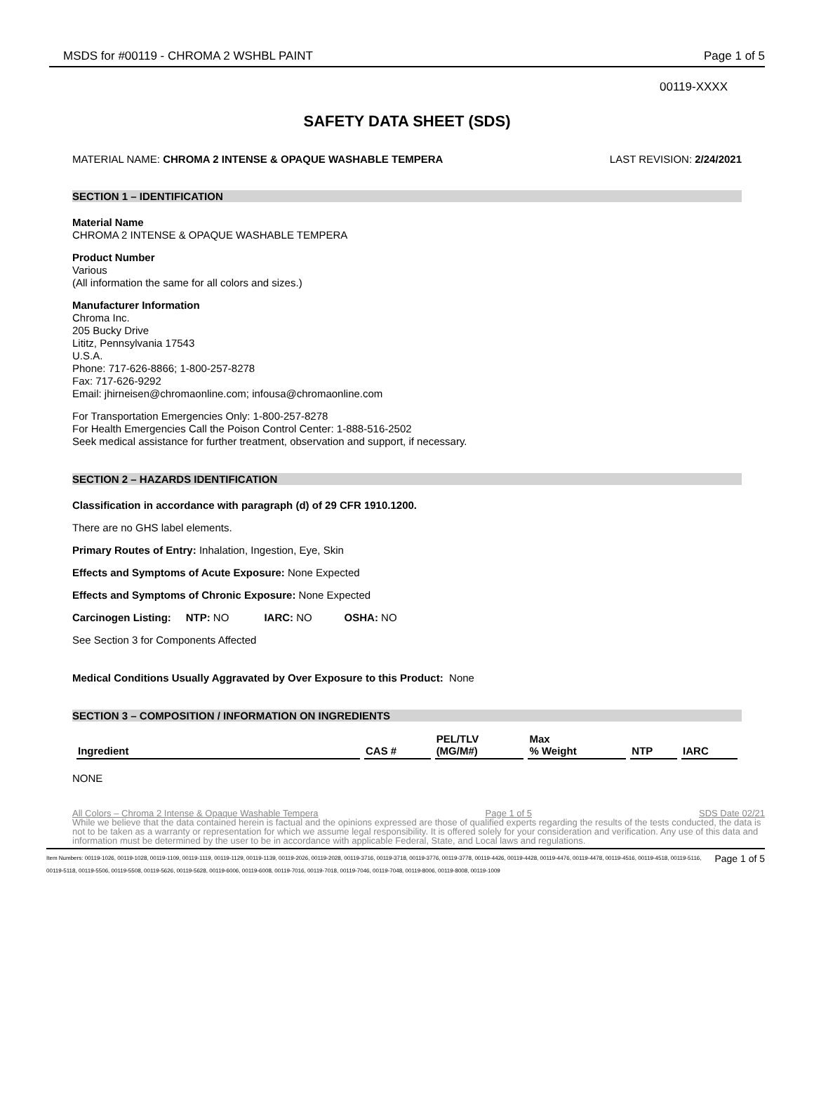MSDS for #00119 - CHROMA 2 WSHBL PAINT Page 1 of 5
00119-XXXX
SAFETY DATA SHEET (SDS)
MATERIAL NAME: CHROMA 2 INTENSE & OPAQUE WASHABLE TEMPERA LAST REVISION: 2/24/2021
SECTION 1 – IDENTIFICATION
Material Name
CHROMA 2 INTENSE & OPAQUE WASHABLE TEMPERA
Product Number
Various
(All information the same for all colors and sizes.)
Manufacturer Information
Chroma Inc.
205 Bucky Drive
Lititz, Pennsylvania 17543
U.S.A.
Phone: 717-626-8866; 1-800-257-8278
Fax: 717-626-9292
Email: jhirneisen@chromaonline.com; infousa@chromaonline.com
For Transportation Emergencies Only: 1-800-257-8278
For Health Emergencies Call the Poison Control Center: 1-888-516-2502
Seek medical assistance for further treatment, observation and support, if necessary.
SECTION 2 – HAZARDS IDENTIFICATION
Classification in accordance with paragraph (d) of 29 CFR 1910.1200.
There are no GHS label elements.
Primary Routes of Entry: Inhalation, Ingestion, Eye, Skin
Effects and Symptoms of Acute Exposure: None Expected
Effects and Symptoms of Chronic Exposure: None Expected
Carcinogen Listing: NTP: NO IARC: NO OSHA: NO
See Section 3 for Components Affected
Medical Conditions Usually Aggravated by Over Exposure to this Product: None
SECTION 3 – COMPOSITION / INFORMATION ON INGREDIENTS
| Ingredient | CAS # | PEL/TLV (MG/M#) | Max % Weight | NTP | IARC |
| --- | --- | --- | --- | --- | --- |
NONE
All Colors – Chroma 2 Intense & Opaque Washable Tempera Page 1 of 5 SDS Date 02/21
While we believe that the data contained herein is factual and the opinions expressed are those of qualified experts regarding the results of the tests conducted, the data is not to be taken as a warranty or representation for which we assume legal responsibility. It is offered solely for your consideration and verification. Any use of this data and information must be determined by the user to be in accordance with applicable Federal, State, and Local laws and regulations.
Page 1 of 5 Item Numbers: 00119-1026, 00119-1028, 00119-1109, 00119-1119, 00119-1129, 00119-1139, 00119-2026, 00119-2028, 00119-3716, 00119-3718, 00119-3776, 00119-3778, 00119-4426, 00119-4428, 00119-4476, 00119-4478, 00119-4516, 00119-4518, 00119-5116, 00119-5118, 00119-5506, 00119-5508, 00119-5626, 00119-5628, 00119-6006, 00119-6008, 00119-7016, 00119-7018, 00119-7046, 00119-7048, 00119-8006, 00119-8008, 00119-1009